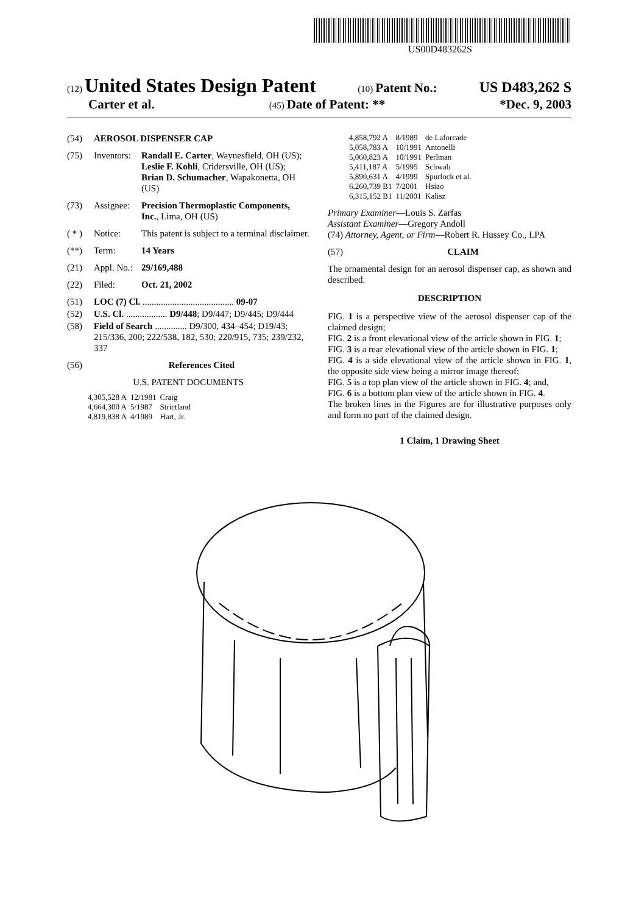US00D483262S
(12) United States Design Patent (10) Patent No.: US D483,262 S
Carter et al. (45) Date of Patent: ** *Dec. 9, 2003
(54) AEROSOL DISPENSER CAP
(75) Inventors: Randall E. Carter, Waynesfield, OH (US); Leslie F. Kohli, Cridersville, OH (US); Brian D. Schumacher, Wapakonetta, OH (US)
(73) Assignee: Precision Thermoplastic Components, Inc., Lima, OH (US)
( * ) Notice: This patent is subject to a terminal disclaimer.
(**) Term: 14 Years
(21) Appl. No.: 29/169,488
(22) Filed: Oct. 21, 2002
(51) LOC (7) Cl. ........................................ 09-07
(52) U.S. Cl. .................. D9/448; D9/447; D9/445; D9/444
(58) Field of Search .............. D9/300, 434–454; D19/43; 215/336, 200; 222/538, 182, 530; 220/915, 735; 239/232, 337
(56) References Cited
U.S. PATENT DOCUMENTS
| 4,305,528 A | 12/1981 | Craig |
| 4,664,300 A | 5/1987 | Strictland |
| 4,819,838 A | 4/1989 | Hart, Jr. |
| 4,858,792 A | 8/1989 | de Laforcade |
| 5,058,783 A | 10/1991 | Antonelli |
| 5,060,823 A | 10/1991 | Perlman |
| 5,411,187 A | 5/1995 | Schwab |
| 5,890,631 A | 4/1999 | Spurlock et al. |
| 6,260,739 B1 | 7/2001 | Hsiao |
| 6,315,152 B1 | 11/2001 | Kalisz |
Primary Examiner—Louis S. Zarfas
Assistant Examiner—Gregory Andoll
(74) Attorney, Agent, or Firm—Robert R. Hussey Co., LPA
(57) CLAIM
The ornamental design for an aerosol dispenser cap, as shown and described.
DESCRIPTION
FIG. 1 is a perspective view of the aerosol dispenser cap of the claimed design;
FIG. 2 is a front elevational view of the article shown in FIG. 1;
FIG. 3 is a rear elevational view of the article shown in FIG. 1;
FIG. 4 is a side elevational view of the article shown in FIG. 1, the opposite side view being a mirror image thereof;
FIG. 5 is a top plan view of the article shown in FIG. 4; and,
FIG. 6 is a bottom plan view of the article shown in FIG. 4.
The broken lines in the Figures are for illustrative purposes only and form no part of the claimed design.
1 Claim, 1 Drawing Sheet